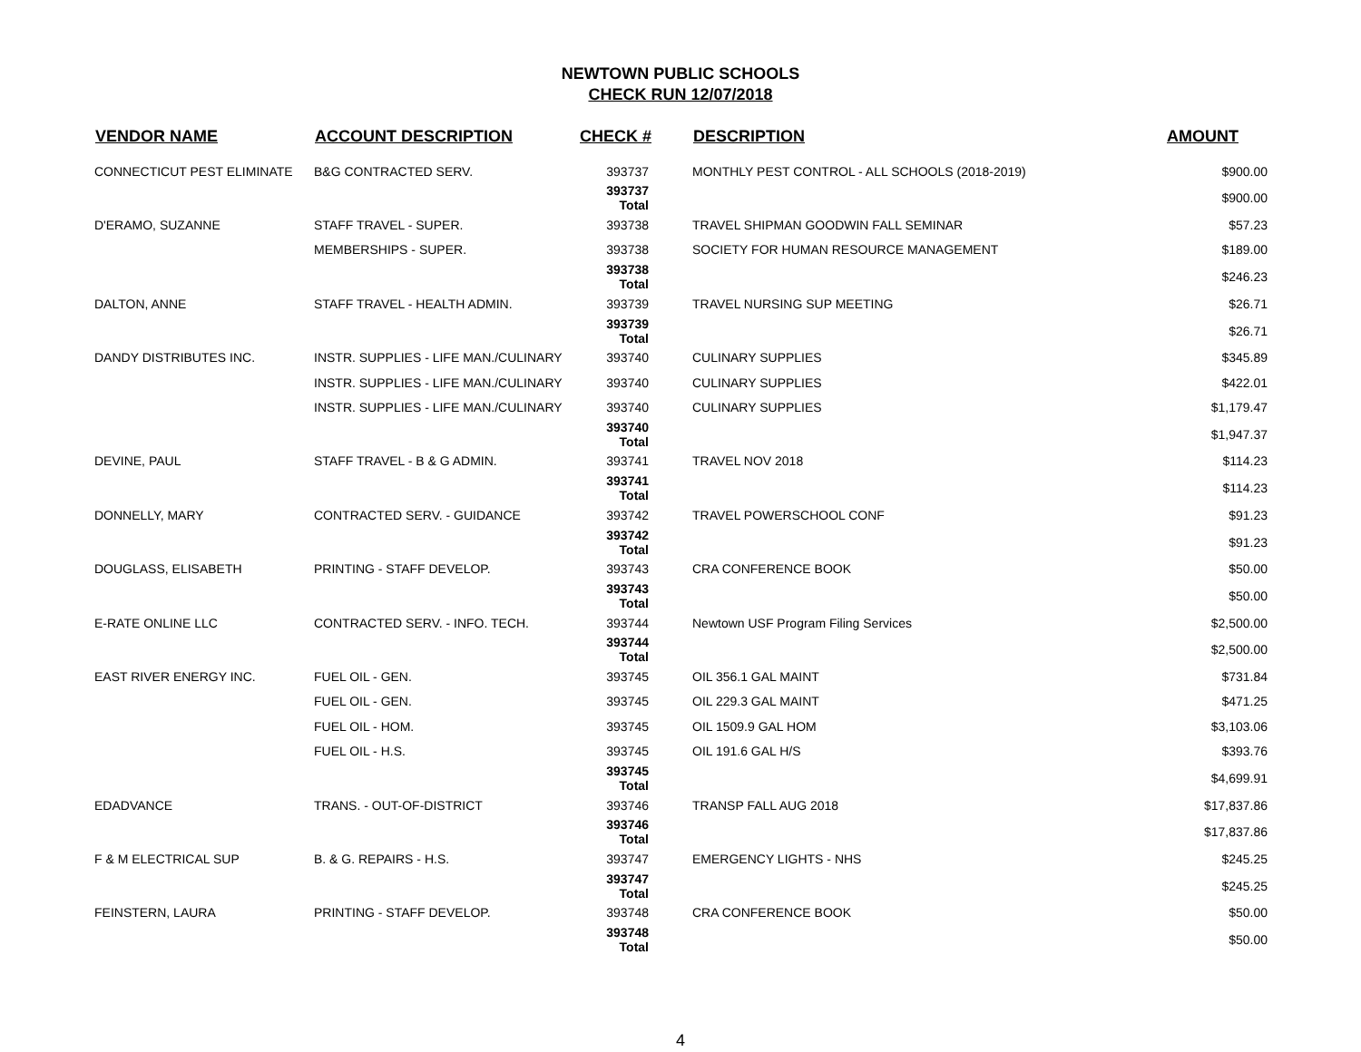NEWTOWN PUBLIC SCHOOLS
CHECK RUN 12/07/2018
| VENDOR NAME | ACCOUNT DESCRIPTION | CHECK # | DESCRIPTION | AMOUNT |
| --- | --- | --- | --- | --- |
| CONNECTICUT PEST ELIMINATE | B&G CONTRACTED SERV. | 393737 | MONTHLY PEST CONTROL - ALL SCHOOLS (2018-2019) | $900.00 |
| | | 393737 Total | | $900.00 |
| D'ERAMO, SUZANNE | STAFF TRAVEL - SUPER. | 393738 | TRAVEL SHIPMAN GOODWIN FALL SEMINAR | $57.23 |
| | MEMBERSHIPS - SUPER. | 393738 | SOCIETY FOR HUMAN RESOURCE MANAGEMENT | $189.00 |
| | | 393738 Total | | $246.23 |
| DALTON, ANNE | STAFF TRAVEL - HEALTH ADMIN. | 393739 | TRAVEL NURSING SUP MEETING | $26.71 |
| | | 393739 Total | | $26.71 |
| DANDY DISTRIBUTES INC. | INSTR. SUPPLIES - LIFE MAN./CULINARY | 393740 | CULINARY SUPPLIES | $345.89 |
| | INSTR. SUPPLIES - LIFE MAN./CULINARY | 393740 | CULINARY SUPPLIES | $422.01 |
| | INSTR. SUPPLIES - LIFE MAN./CULINARY | 393740 | CULINARY SUPPLIES | $1,179.47 |
| | | 393740 Total | | $1,947.37 |
| DEVINE, PAUL | STAFF TRAVEL - B & G ADMIN. | 393741 | TRAVEL NOV 2018 | $114.23 |
| | | 393741 Total | | $114.23 |
| DONNELLY, MARY | CONTRACTED SERV. - GUIDANCE | 393742 | TRAVEL POWERSCHOOL CONF | $91.23 |
| | | 393742 Total | | $91.23 |
| DOUGLASS, ELISABETH | PRINTING - STAFF DEVELOP. | 393743 | CRA CONFERENCE BOOK | $50.00 |
| | | 393743 Total | | $50.00 |
| E-RATE ONLINE LLC | CONTRACTED SERV. - INFO. TECH. | 393744 | Newtown USF Program Filing Services | $2,500.00 |
| | | 393744 Total | | $2,500.00 |
| EAST RIVER ENERGY INC. | FUEL OIL - GEN. | 393745 | OIL 356.1 GAL MAINT | $731.84 |
| | FUEL OIL - GEN. | 393745 | OIL 229.3 GAL MAINT | $471.25 |
| | FUEL OIL - HOM. | 393745 | OIL 1509.9 GAL HOM | $3,103.06 |
| | FUEL OIL - H.S. | 393745 | OIL 191.6 GAL H/S | $393.76 |
| | | 393745 Total | | $4,699.91 |
| EDADVANCE | TRANS. - OUT-OF-DISTRICT | 393746 | TRANSP FALL AUG 2018 | $17,837.86 |
| | | 393746 Total | | $17,837.86 |
| F & M ELECTRICAL SUP | B. & G. REPAIRS - H.S. | 393747 | EMERGENCY LIGHTS - NHS | $245.25 |
| | | 393747 Total | | $245.25 |
| FEINSTERN, LAURA | PRINTING - STAFF DEVELOP. | 393748 | CRA CONFERENCE BOOK | $50.00 |
| | | 393748 Total | | $50.00 |
4